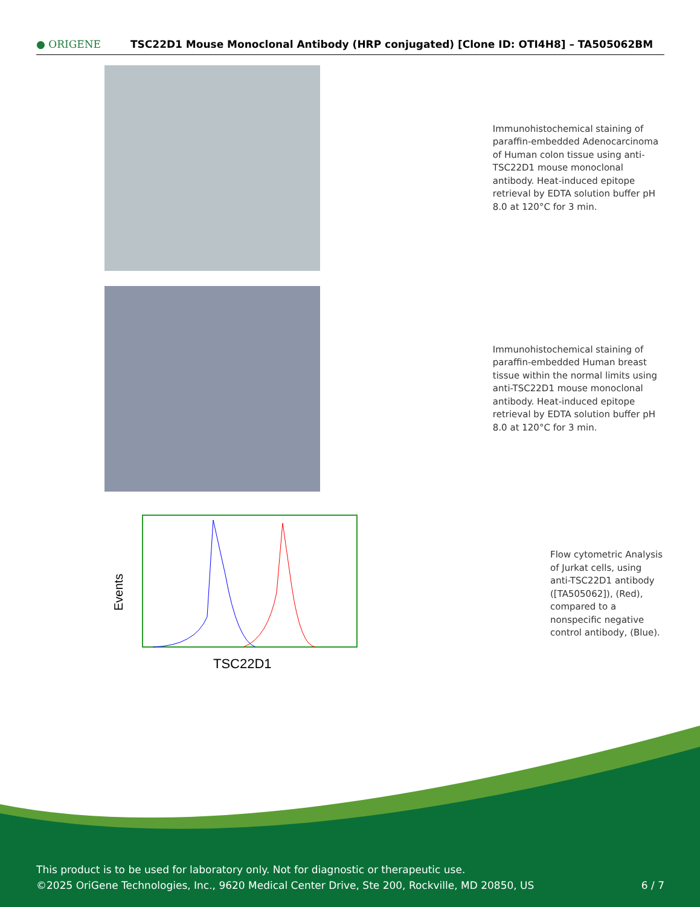● ORIGENE
TSC22D1 Mouse Monoclonal Antibody (HRP conjugated) [Clone ID: OTI4H8] – TA505062BM
Immunohistochemical staining of paraffin-embedded Adenocarcinoma of Human colon tissue using anti-TSC22D1 mouse monoclonal antibody. Heat-induced epitope retrieval by EDTA solution buffer pH 8.0 at 120°C for 3 min.
Immunohistochemical staining of paraffin-embedded Human breast tissue within the normal limits using anti-TSC22D1 mouse monoclonal antibody. Heat-induced epitope retrieval by EDTA solution buffer pH 8.0 at 120°C for 3 min.
Events
TSC22D1
Flow cytometric Analysis of Jurkat cells, using anti-TSC22D1 antibody ([TA505062]), (Red), compared to a nonspecific negative control antibody, (Blue).
This product is to be used for laboratory only. Not for diagnostic or therapeutic use.
©2025 OriGene Technologies, Inc., 9620 Medical Center Drive, Ste 200, Rockville, MD 20850, US 6 / 7